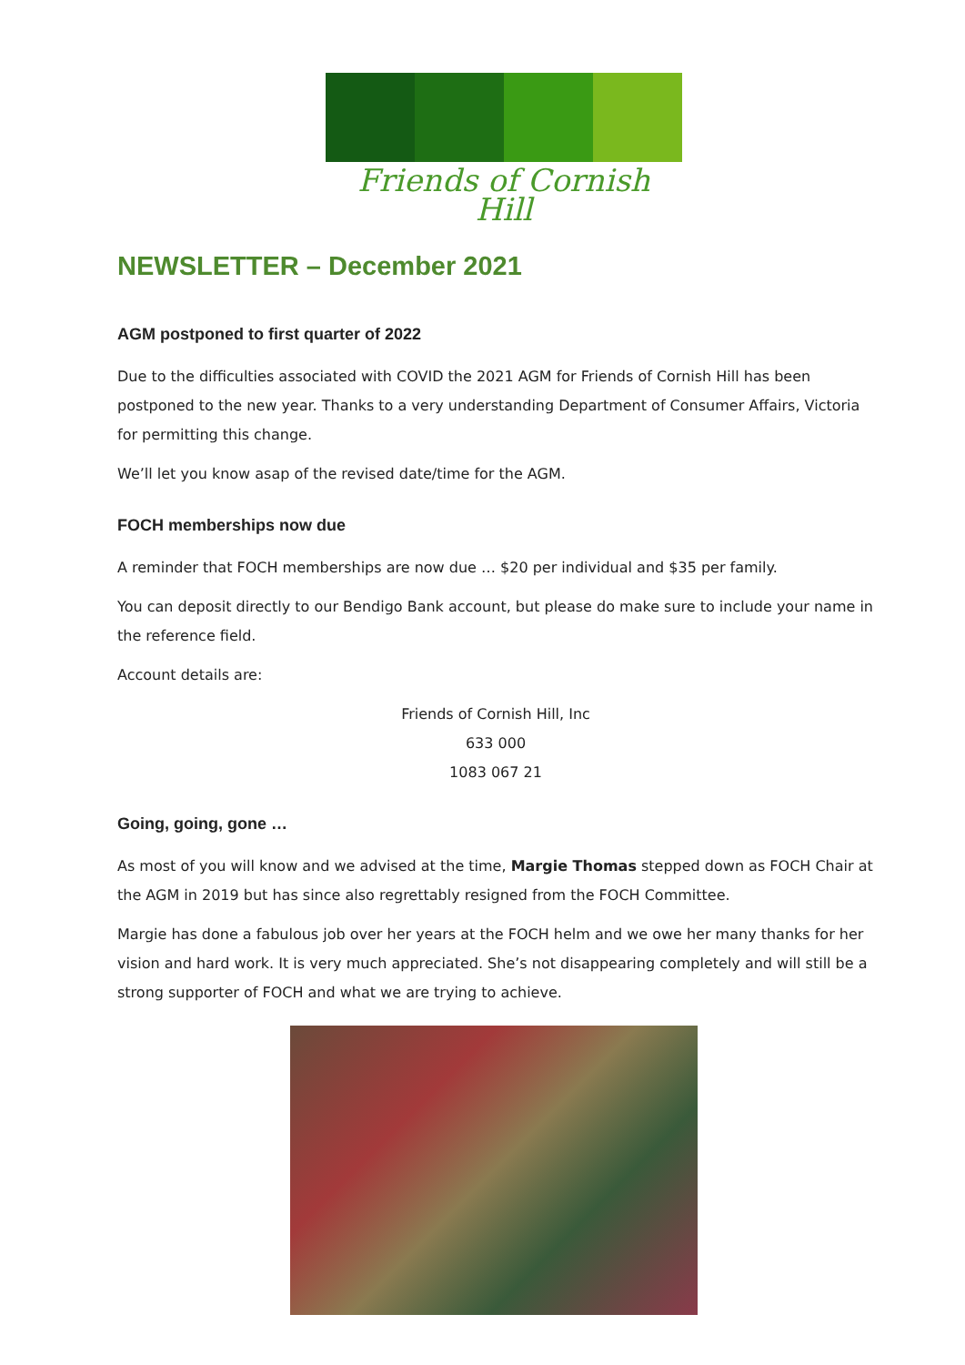Friends of Cornish Hill
NEWSLETTER – December 2021
AGM postponed to first quarter of 2022
Due to the difficulties associated with COVID the 2021 AGM for Friends of Cornish Hill has been postponed to the new year. Thanks to a very understanding Department of Consumer Affairs, Victoria for permitting this change.
We’ll let you know asap of the revised date/time for the AGM.
FOCH memberships now due
A reminder that FOCH memberships are now due … $20 per individual and $35 per family.
You can deposit directly to our Bendigo Bank account, but please do make sure to include your name in the reference field.
Account details are:
Friends of Cornish Hill, Inc
633 000
1083 067 21
Going, going, gone …
As most of you will know and we advised at the time, Margie Thomas stepped down as FOCH Chair at the AGM in 2019 but has since also regrettably resigned from the FOCH Committee.
Margie has done a fabulous job over her years at the FOCH helm and we owe her many thanks for her vision and hard work. It is very much appreciated. She’s not disappearing completely and will still be a strong supporter of FOCH and what we are trying to achieve.